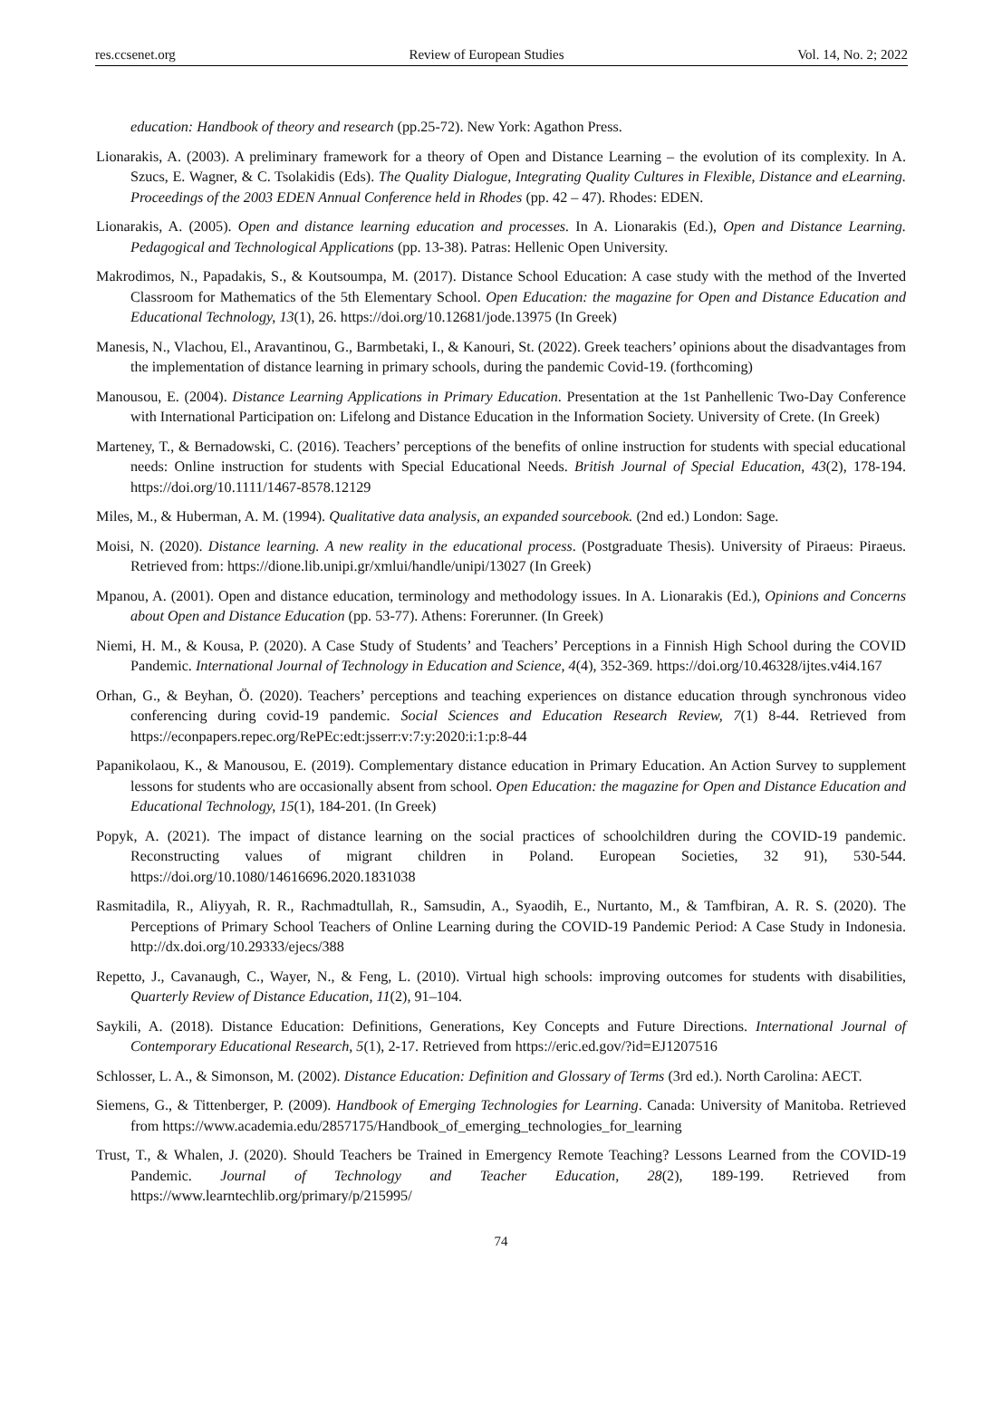res.ccsenet.org Review of European Studies Vol. 14, No. 2; 2022
education: Handbook of theory and research (pp.25-72). New York: Agathon Press.
Lionarakis, A. (2003). A preliminary framework for a theory of Open and Distance Learning – the evolution of its complexity. In A. Szucs, E. Wagner, & C. Tsolakidis (Eds). The Quality Dialogue, Integrating Quality Cultures in Flexible, Distance and eLearning. Proceedings of the 2003 EDEN Annual Conference held in Rhodes (pp. 42 – 47). Rhodes: EDEN.
Lionarakis, A. (2005). Open and distance learning education and processes. In A. Lionarakis (Ed.), Open and Distance Learning. Pedagogical and Technological Applications (pp. 13-38). Patras: Hellenic Open University.
Makrodimos, N., Papadakis, S., & Koutsoumpa, M. (2017). Distance School Education: A case study with the method of the Inverted Classroom for Mathematics of the 5th Elementary School. Open Education: the magazine for Open and Distance Education and Educational Technology, 13(1), 26. https://doi.org/10.12681/jode.13975 (In Greek)
Manesis, N., Vlachou, El., Aravantinou, G., Barmbetaki, I., & Kanouri, St. (2022). Greek teachers’ opinions about the disadvantages from the implementation of distance learning in primary schools, during the pandemic Covid-19. (forthcoming)
Manousou, E. (2004). Distance Learning Applications in Primary Education. Presentation at the 1st Panhellenic Two-Day Conference with International Participation on: Lifelong and Distance Education in the Information Society. University of Crete. (In Greek)
Marteney, T., & Bernadowski, C. (2016). Teachers’ perceptions of the benefits of online instruction for students with special educational needs: Online instruction for students with Special Educational Needs. British Journal of Special Education, 43(2), 178-194. https://doi.org/10.1111/1467-8578.12129
Miles, M., & Huberman, A. M. (1994). Qualitative data analysis, an expanded sourcebook. (2nd ed.) London: Sage.
Moisi, N. (2020). Distance learning. A new reality in the educational process. (Postgraduate Thesis). University of Piraeus: Piraeus. Retrieved from: https://dione.lib.unipi.gr/xmlui/handle/unipi/13027 (In Greek)
Mpanou, A. (2001). Open and distance education, terminology and methodology issues. In A. Lionarakis (Ed.), Opinions and Concerns about Open and Distance Education (pp. 53-77). Athens: Forerunner. (In Greek)
Niemi, H. M., & Kousa, P. (2020). A Case Study of Students’ and Teachers’ Perceptions in a Finnish High School during the COVID Pandemic. International Journal of Technology in Education and Science, 4(4), 352-369. https://doi.org/10.46328/ijtes.v4i4.167
Orhan, G., & Beyhan, Ö. (2020). Teachers’ perceptions and teaching experiences on distance education through synchronous video conferencing during covid-19 pandemic. Social Sciences and Education Research Review, 7(1) 8-44. Retrieved from https://econpapers.repec.org/RePEc:edt:jsserr:v:7:y:2020:i:1:p:8-44
Papanikolaou, K., & Manousou, E. (2019). Complementary distance education in Primary Education. An Action Survey to supplement lessons for students who are occasionally absent from school. Open Education: the magazine for Open and Distance Education and Educational Technology, 15(1), 184-201. (In Greek)
Popyk, A. (2021). The impact of distance learning on the social practices of schoolchildren during the COVID-19 pandemic. Reconstructing values of migrant children in Poland. European Societies, 32 91), 530-544. https://doi.org/10.1080/14616696.2020.1831038
Rasmitadila, R., Aliyyah, R. R., Rachmadtullah, R., Samsudin, A., Syaodih, E., Nurtanto, M., & Tamfbiran, A. R. S. (2020). The Perceptions of Primary School Teachers of Online Learning during the COVID-19 Pandemic Period: A Case Study in Indonesia. http://dx.doi.org/10.29333/ejecs/388
Repetto, J., Cavanaugh, C., Wayer, N., & Feng, L. (2010). Virtual high schools: improving outcomes for students with disabilities, Quarterly Review of Distance Education, 11(2), 91–104.
Saykili, A. (2018). Distance Education: Definitions, Generations, Key Concepts and Future Directions. International Journal of Contemporary Educational Research, 5(1), 2-17. Retrieved from https://eric.ed.gov/?id=EJ1207516
Schlosser, L. A., & Simonson, M. (2002). Distance Education: Definition and Glossary of Terms (3rd ed.). North Carolina: AECT.
Siemens, G., & Tittenberger, P. (2009). Handbook of Emerging Technologies for Learning. Canada: University of Manitoba. Retrieved from https://www.academia.edu/2857175/Handbook_of_emerging_technologies_for_learning
Trust, T., & Whalen, J. (2020). Should Teachers be Trained in Emergency Remote Teaching? Lessons Learned from the COVID-19 Pandemic. Journal of Technology and Teacher Education, 28(2), 189-199. Retrieved from https://www.learntechlib.org/primary/p/215995/
74